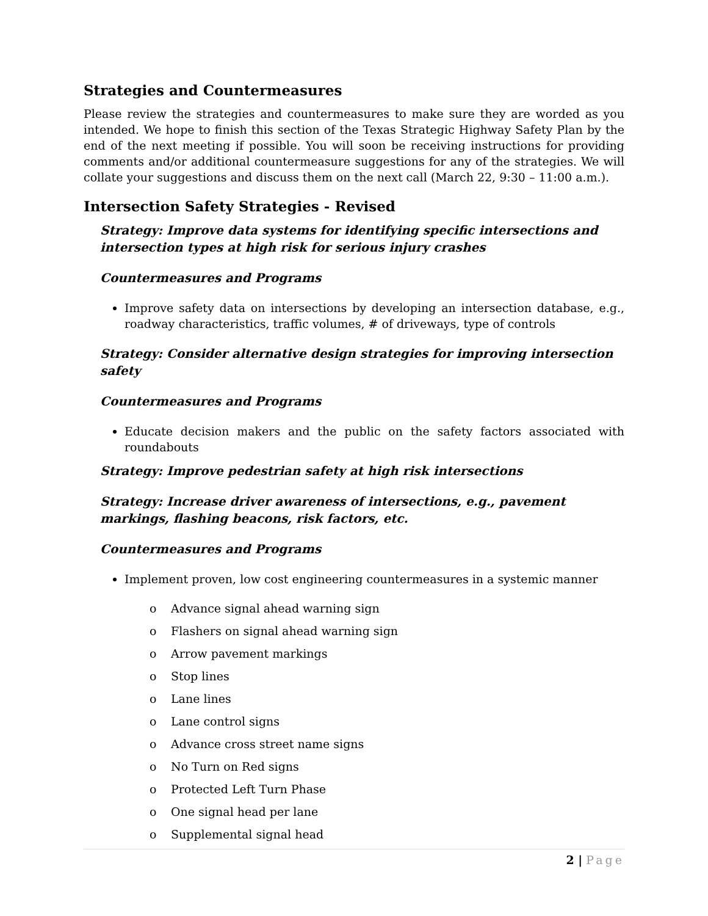Strategies and Countermeasures
Please review the strategies and countermeasures to make sure they are worded as you intended. We hope to finish this section of the Texas Strategic Highway Safety Plan by the end of the next meeting if possible. You will soon be receiving instructions for providing comments and/or additional countermeasure suggestions for any of the strategies. We will collate your suggestions and discuss them on the next call (March 22, 9:30 – 11:00 a.m.).
Intersection Safety Strategies - Revised
Strategy: Improve data systems for identifying specific intersections and intersection types at high risk for serious injury crashes
Countermeasures and Programs
Improve safety data on intersections by developing an intersection database, e.g., roadway characteristics, traffic volumes, # of driveways, type of controls
Strategy: Consider alternative design strategies for improving intersection safety
Countermeasures and Programs
Educate decision makers and the public on the safety factors associated with roundabouts
Strategy: Improve pedestrian safety at high risk intersections
Strategy: Increase driver awareness of intersections, e.g., pavement markings, flashing beacons, risk factors, etc.
Countermeasures and Programs
Implement proven, low cost engineering countermeasures in a systemic manner
o Advance signal ahead warning sign
o Flashers on signal ahead warning sign
o Arrow pavement markings
o Stop lines
o Lane lines
o Lane control signs
o Advance cross street name signs
o No Turn on Red signs
o Protected Left Turn Phase
o One signal head per lane
o Supplemental signal head
2 | Page